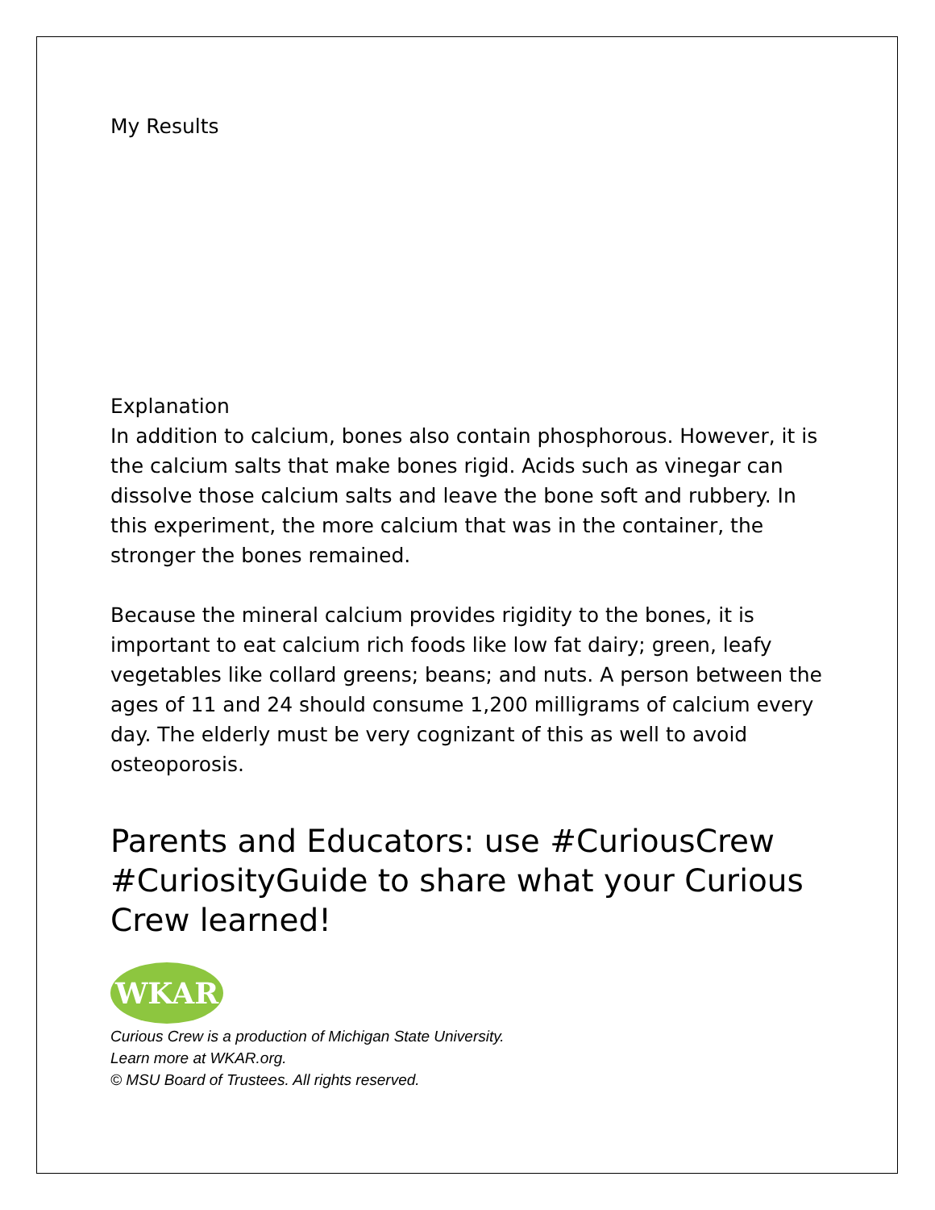My Results
Explanation
In addition to calcium, bones also contain phosphorous. However, it is the calcium salts that make bones rigid. Acids such as vinegar can dissolve those calcium salts and leave the bone soft and rubbery. In this experiment, the more calcium that was in the container, the stronger the bones remained.
Because the mineral calcium provides rigidity to the bones, it is important to eat calcium rich foods like low fat dairy; green, leafy vegetables like collard greens; beans; and nuts. A person between the ages of 11 and 24 should consume 1,200 milligrams of calcium every day. The elderly must be very cognizant of this as well to avoid osteoporosis.
Parents and Educators: use #CuriousCrew #CuriosityGuide to share what your Curious Crew learned!
WKAR
Curious Crew is a production of Michigan State University.
Learn more at WKAR.org.
© MSU Board of Trustees. All rights reserved.